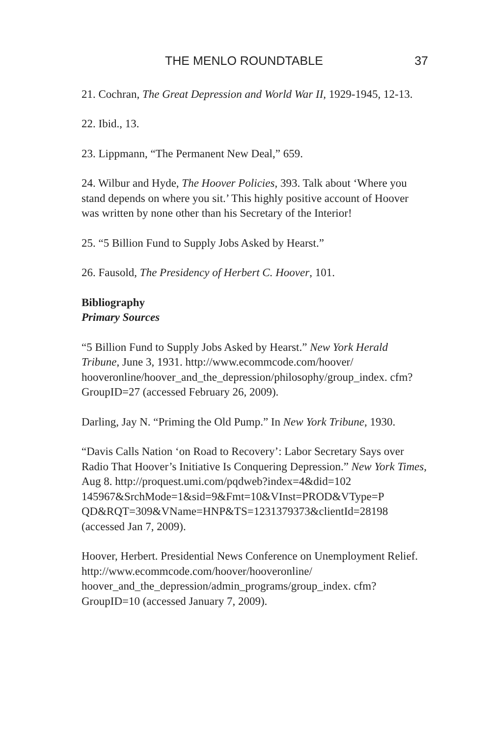THE MENLO ROUNDTABLE 37
21. Cochran, The Great Depression and World War II, 1929-1945, 12-13.
22. Ibid., 13.
23. Lippmann, “The Permanent New Deal,” 659.
24. Wilbur and Hyde, The Hoover Policies, 393. Talk about ‘Where you stand depends on where you sit.’ This highly positive account of Hoover was written by none other than his Secretary of the Interior!
25. “5 Billion Fund to Supply Jobs Asked by Hearst.”
26. Fausold, The Presidency of Herbert C. Hoover, 101.
Bibliography
Primary Sources
“5 Billion Fund to Supply Jobs Asked by Hearst.” New York Herald Tribune, June 3, 1931. http://www.ecommcode.com/hoover/ hooveronline/hoover_and_the_depression/philosophy/group_index. cfm?GroupID=27 (accessed February 26, 2009).
Darling, Jay N. “Priming the Old Pump.” In New York Tribune, 1930.
“Davis Calls Nation ‘on Road to Recovery’: Labor Secretary Says over Radio That Hoover’s Initiative Is Conquering Depression.” New York Times, Aug 8. http://proquest.umi.com/pqdweb?index=4&did=102 145967&SrchMode=1&sid=9&Fmt=10&VInst=PROD&VType=P QD&RQT=309&VName=HNP&TS=1231379373&clientId=28198 (accessed Jan 7, 2009).
Hoover, Herbert. Presidential News Conference on Unemployment Relief. http://www.ecommcode.com/hoover/hooveronline/ hoover_and_the_depression/admin_programs/group_index. cfm?GroupID=10 (accessed January 7, 2009).